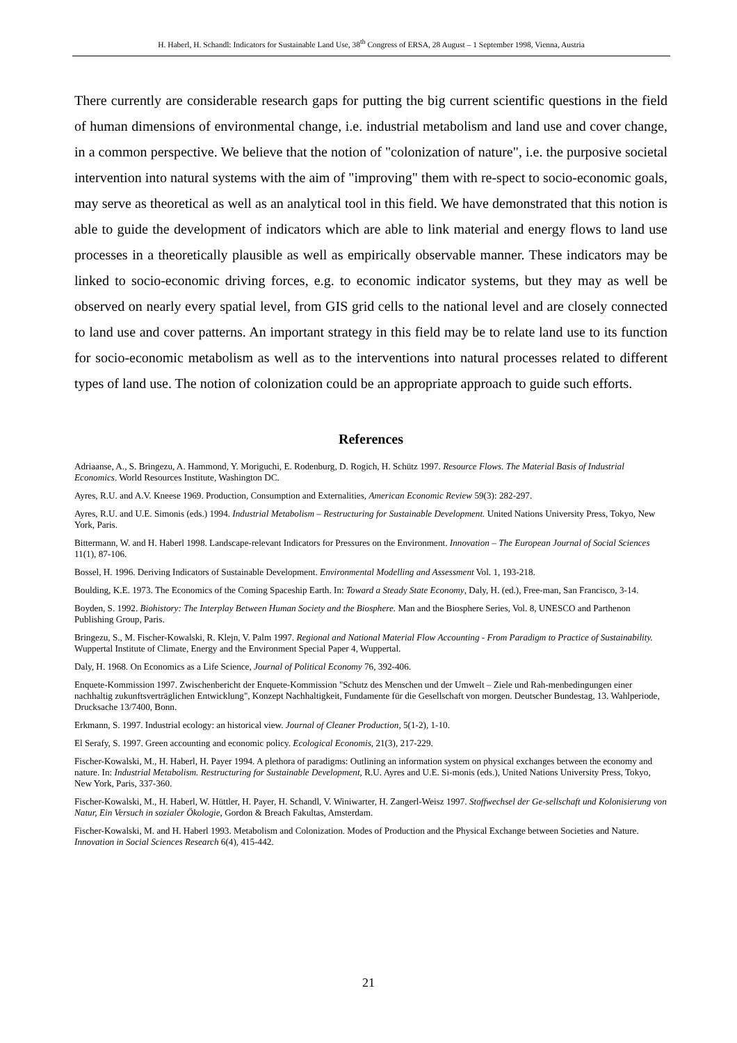H. Haberl, H. Schandl: Indicators for Sustainable Land Use, 38<sup>th</sup> Congress of ERSA, 28 August – 1 September 1998, Vienna, Austria
There currently are considerable research gaps for putting the big current scientific questions in the field of human dimensions of environmental change, i.e. industrial metabolism and land use and cover change, in a common perspective. We believe that the notion of "colonization of nature", i.e. the purposive societal intervention into natural systems with the aim of "improving" them with re-spect to socio-economic goals, may serve as theoretical as well as an analytical tool in this field. We have demonstrated that this notion is able to guide the development of indicators which are able to link material and energy flows to land use processes in a theoretically plausible as well as empirically observable manner. These indicators may be linked to socio-economic driving forces, e.g. to economic indicator systems, but they may as well be observed on nearly every spatial level, from GIS grid cells to the national level and are closely connected to land use and cover patterns. An important strategy in this field may be to relate land use to its function for socio-economic metabolism as well as to the interventions into natural processes related to different types of land use. The notion of colonization could be an appropriate approach to guide such efforts.
References
Adriaanse, A., S. Bringezu, A. Hammond, Y. Moriguchi, E. Rodenburg, D. Rogich, H. Schütz 1997. Resource Flows. The Material Basis of Industrial Economics. World Resources Institute, Washington DC.
Ayres, R.U. and A.V. Kneese 1969. Production, Consumption and Externalities, American Economic Review 59(3): 282-297.
Ayres, R.U. and U.E. Simonis (eds.) 1994. Industrial Metabolism – Restructuring for Sustainable Development. United Nations University Press, Tokyo, New York, Paris.
Bittermann, W. and H. Haberl 1998. Landscape-relevant Indicators for Pressures on the Environment. Innovation – The European Journal of Social Sciences 11(1), 87-106.
Bossel, H. 1996. Deriving Indicators of Sustainable Development. Environmental Modelling and Assessment Vol. 1, 193-218.
Boulding, K.E. 1973. The Economics of the Coming Spaceship Earth. In: Toward a Steady State Economy, Daly, H. (ed.), Free-man, San Francisco, 3-14.
Boyden, S. 1992. Biohistory: The Interplay Between Human Society and the Biosphere. Man and the Biosphere Series, Vol. 8, UNESCO and Parthenon Publishing Group, Paris.
Bringezu, S., M. Fischer-Kowalski, R. Klejn, V. Palm 1997. Regional and National Material Flow Accounting - From Paradigm to Practice of Sustainability. Wuppertal Institute of Climate, Energy and the Environment Special Paper 4, Wuppertal.
Daly, H. 1968. On Economics as a Life Science, Journal of Political Economy 76, 392-406.
Enquete-Kommission 1997. Zwischenbericht der Enquete-Kommission "Schutz des Menschen und der Umwelt – Ziele und Rah-menbedingungen einer nachhaltig zukunftsverträglichen Entwicklung", Konzept Nachhaltigkeit, Fundamente für die Gesellschaft von morgen. Deutscher Bundestag, 13. Wahlperiode, Drucksache 13/7400, Bonn.
Erkmann, S. 1997. Industrial ecology: an historical view. Journal of Cleaner Production, 5(1-2), 1-10.
El Serafy, S. 1997. Green accounting and economic policy. Ecological Economis, 21(3), 217-229.
Fischer-Kowalski, M., H. Haberl, H. Payer 1994. A plethora of paradigms: Outlining an information system on physical exchanges between the economy and nature. In: Industrial Metabolism. Restructuring for Sustainable Development, R.U. Ayres and U.E. Si-monis (eds.), United Nations University Press, Tokyo, New York, Paris, 337-360.
Fischer-Kowalski, M., H. Haberl, W. Hüttler, H. Payer, H. Schandl, V. Winiwarter, H. Zangerl-Weisz 1997. Stoffwechsel der Ge-sellschaft und Kolonisierung von Natur, Ein Versuch in sozialer Ökologie, Gordon & Breach Fakultas, Amsterdam.
Fischer-Kowalski, M. and H. Haberl 1993. Metabolism and Colonization. Modes of Production and the Physical Exchange between Societies and Nature. Innovation in Social Sciences Research 6(4), 415-442.
21